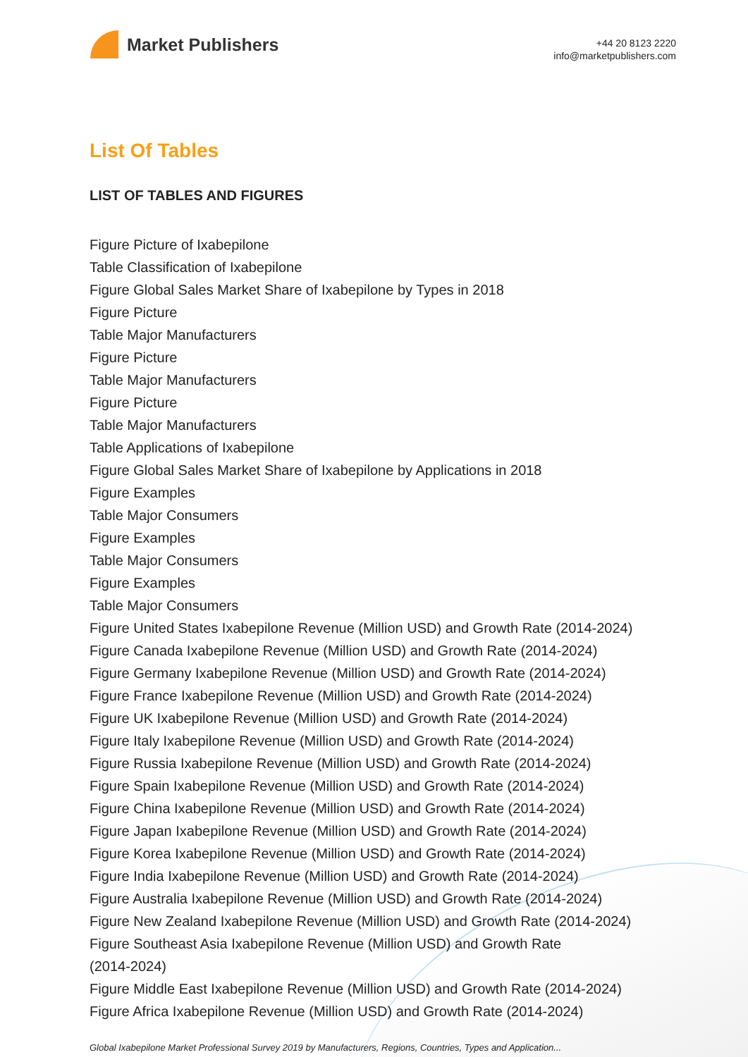Market Publishers
+44 20 8123 2220
info@marketpublishers.com
List Of Tables
LIST OF TABLES AND FIGURES
Figure Picture of Ixabepilone
Table Classification of Ixabepilone
Figure Global Sales Market Share of Ixabepilone by Types in 2018
Figure Picture
Table Major Manufacturers
Figure Picture
Table Major Manufacturers
Figure Picture
Table Major Manufacturers
Table Applications of Ixabepilone
Figure Global Sales Market Share of Ixabepilone by Applications in 2018
Figure Examples
Table Major Consumers
Figure Examples
Table Major Consumers
Figure Examples
Table Major Consumers
Figure United States Ixabepilone Revenue (Million USD) and Growth Rate (2014-2024)
Figure Canada Ixabepilone Revenue (Million USD) and Growth Rate (2014-2024)
Figure Germany Ixabepilone Revenue (Million USD) and Growth Rate (2014-2024)
Figure France Ixabepilone Revenue (Million USD) and Growth Rate (2014-2024)
Figure UK Ixabepilone Revenue (Million USD) and Growth Rate (2014-2024)
Figure Italy Ixabepilone Revenue (Million USD) and Growth Rate (2014-2024)
Figure Russia Ixabepilone Revenue (Million USD) and Growth Rate (2014-2024)
Figure Spain Ixabepilone Revenue (Million USD) and Growth Rate (2014-2024)
Figure China Ixabepilone Revenue (Million USD) and Growth Rate (2014-2024)
Figure Japan Ixabepilone Revenue (Million USD) and Growth Rate (2014-2024)
Figure Korea Ixabepilone Revenue (Million USD) and Growth Rate (2014-2024)
Figure India Ixabepilone Revenue (Million USD) and Growth Rate (2014-2024)
Figure Australia Ixabepilone Revenue (Million USD) and Growth Rate (2014-2024)
Figure New Zealand Ixabepilone Revenue (Million USD) and Growth Rate (2014-2024)
Figure Southeast Asia Ixabepilone Revenue (Million USD) and Growth Rate
(2014-2024)
Figure Middle East Ixabepilone Revenue (Million USD) and Growth Rate (2014-2024)
Figure Africa Ixabepilone Revenue (Million USD) and Growth Rate (2014-2024)
Global Ixabepilone Market Professional Survey 2019 by Manufacturers, Regions, Countries, Types and Application...